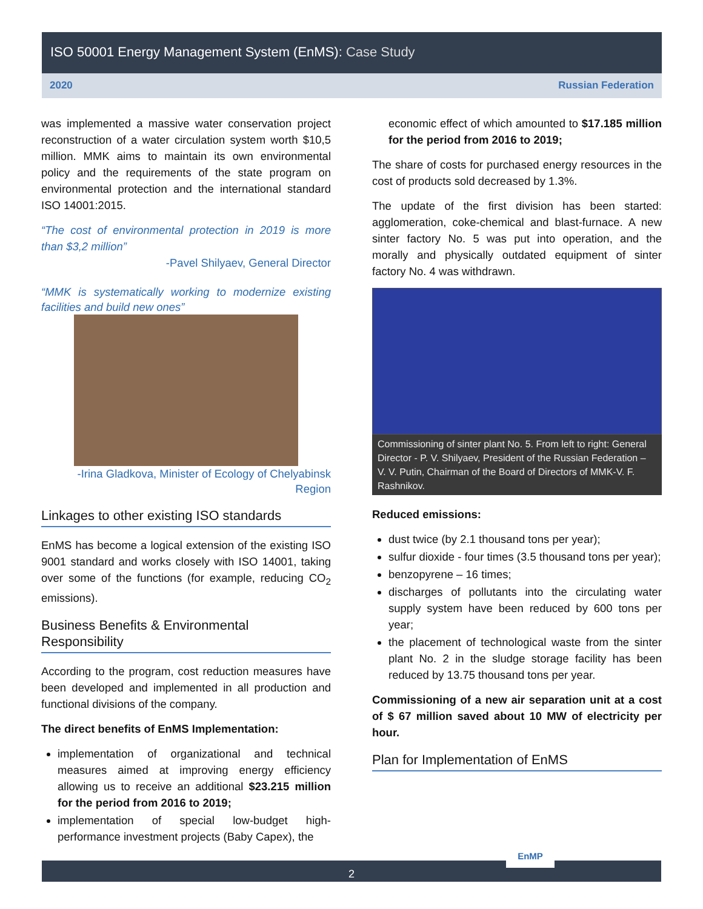ISO 50001 Energy Management System (EnMS): Case Study
2020 Russian Federation
was implemented a massive water conservation project reconstruction of a water circulation system worth $10,5 million. MMK aims to maintain its own environmental policy and the requirements of the state program on environmental protection and the international standard ISO 14001:2015.
“The cost of environmental protection in 2019 is more than $3,2 million”
-Pavel Shilyaev, General Director
“MMK is systematically working to modernize existing facilities and build new ones”
-Irina Gladkova, Minister of Ecology of Chelyabinsk Region
Linkages to other existing ISO standards
EnMS has become a logical extension of the existing ISO 9001 standard and works closely with ISO 14001, taking over some of the functions (for example, reducing CO<sub>2</sub> emissions).
Business Benefits & Environmental Responsibility
According to the program, cost reduction measures have been developed and implemented in all production and functional divisions of the company.
The direct benefits of EnMS Implementation:
implementation of organizational and technical measures aimed at improving energy efficiency allowing us to receive an additional $23.215 million for the period from 2016 to 2019;
implementation of special low-budget high-performance investment projects (Baby Capex), the
economic effect of which amounted to $17.185 million for the period from 2016 to 2019;
The share of costs for purchased energy resources in the cost of products sold decreased by 1.3%.
The update of the first division has been started: agglomeration, coke-chemical and blast-furnace. A new sinter factory No. 5 was put into operation, and the morally and physically outdated equipment of sinter factory No. 4 was withdrawn.
Commissioning of sinter plant No. 5. From left to right: General Director - P. V. Shilyaev, President of the Russian Federation – V. V. Putin, Chairman of the Board of Directors of MMK-V. F. Rashnikov.
Reduced emissions:
dust twice (by 2.1 thousand tons per year);
sulfur dioxide - four times (3.5 thousand tons per year);
benzopyrene – 16 times;
discharges of pollutants into the circulating water supply system have been reduced by 600 tons per year;
the placement of technological waste from the sinter plant No. 2 in the sludge storage facility has been reduced by 13.75 thousand tons per year.
Commissioning of a new air separation unit at a cost of $ 67 million saved about 10 MW of electricity per hour.
Plan for Implementation of EnMS
2
EnMP